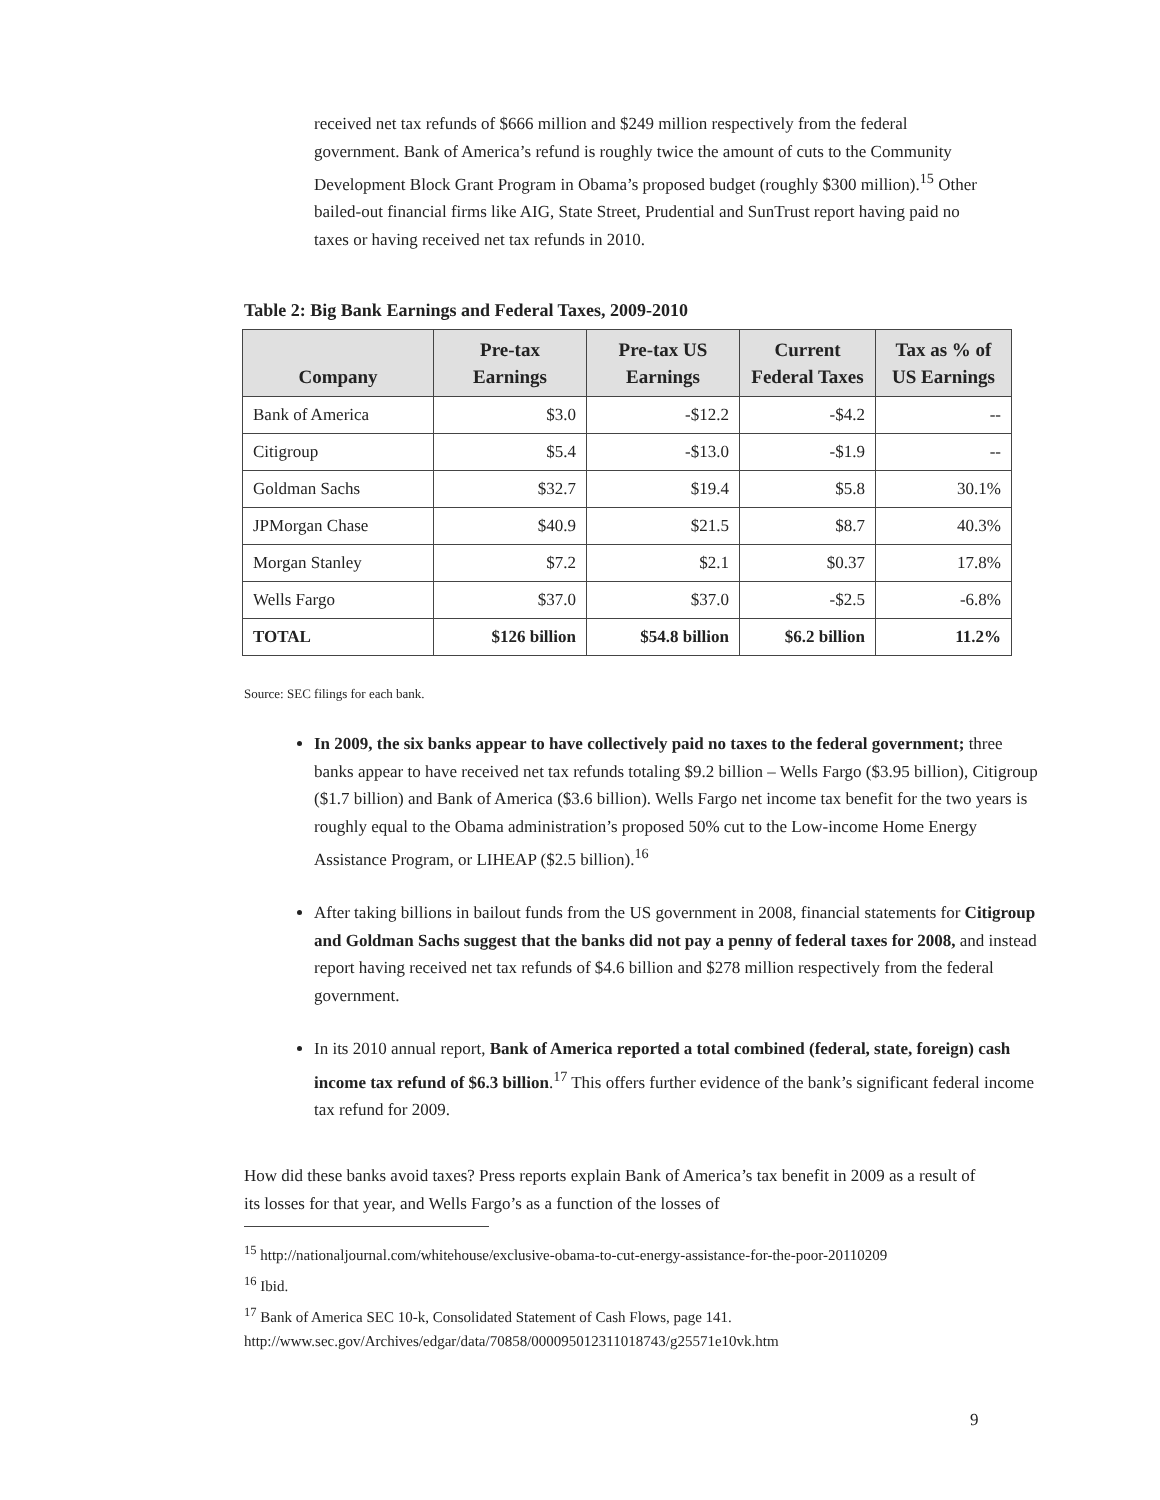received net tax refunds of $666 million and $249 million respectively from the federal government. Bank of America’s refund is roughly twice the amount of cuts to the Community Development Block Grant Program in Obama’s proposed budget (roughly $300 million).<sup>15</sup> Other bailed-out financial firms like AIG, State Street, Prudential and SunTrust report having paid no taxes or having received net tax refunds in 2010.
Table 2: Big Bank Earnings and Federal Taxes, 2009-2010
| Company | Pre-tax Earnings | Pre-tax US Earnings | Current Federal Taxes | Tax as % of US Earnings |
| --- | --- | --- | --- | --- |
| Bank of America | $3.0 | -$12.2 | -$4.2 | -- |
| Citigroup | $5.4 | -$13.0 | -$1.9 | -- |
| Goldman Sachs | $32.7 | $19.4 | $5.8 | 30.1% |
| JPMorgan Chase | $40.9 | $21.5 | $8.7 | 40.3% |
| Morgan Stanley | $7.2 | $2.1 | $0.37 | 17.8% |
| Wells Fargo | $37.0 | $37.0 | -$2.5 | -6.8% |
| TOTAL | $126 billion | $54.8 billion | $6.2 billion | 11.2% |
Source: SEC filings for each bank.
In 2009, the six banks appear to have collectively paid no taxes to the federal government; three banks appear to have received net tax refunds totaling $9.2 billion – Wells Fargo ($3.95 billion), Citigroup ($1.7 billion) and Bank of America ($3.6 billion). Wells Fargo net income tax benefit for the two years is roughly equal to the Obama administration’s proposed 50% cut to the Low-income Home Energy Assistance Program, or LIHEAP ($2.5 billion).<sup>16</sup>
After taking billions in bailout funds from the US government in 2008, financial statements for Citigroup and Goldman Sachs suggest that the banks did not pay a penny of federal taxes for 2008, and instead report having received net tax refunds of $4.6 billion and $278 million respectively from the federal government.
In its 2010 annual report, Bank of America reported a total combined (federal, state, foreign) cash income tax refund of $6.3 billion.<sup>17</sup> This offers further evidence of the bank’s significant federal income tax refund for 2009.
How did these banks avoid taxes? Press reports explain Bank of America’s tax benefit in 2009 as a result of its losses for that year, and Wells Fargo’s as a function of the losses of
<sup>15</sup> http://nationaljournal.com/whitehouse/exclusive-obama-to-cut-energy-assistance-for-the-poor-20110209
<sup>16</sup> Ibid.
<sup>17</sup> Bank of America SEC 10-k, Consolidated Statement of Cash Flows, page 141. http://www.sec.gov/Archives/edgar/data/70858/000095012311018743/g25571e10vk.htm
9